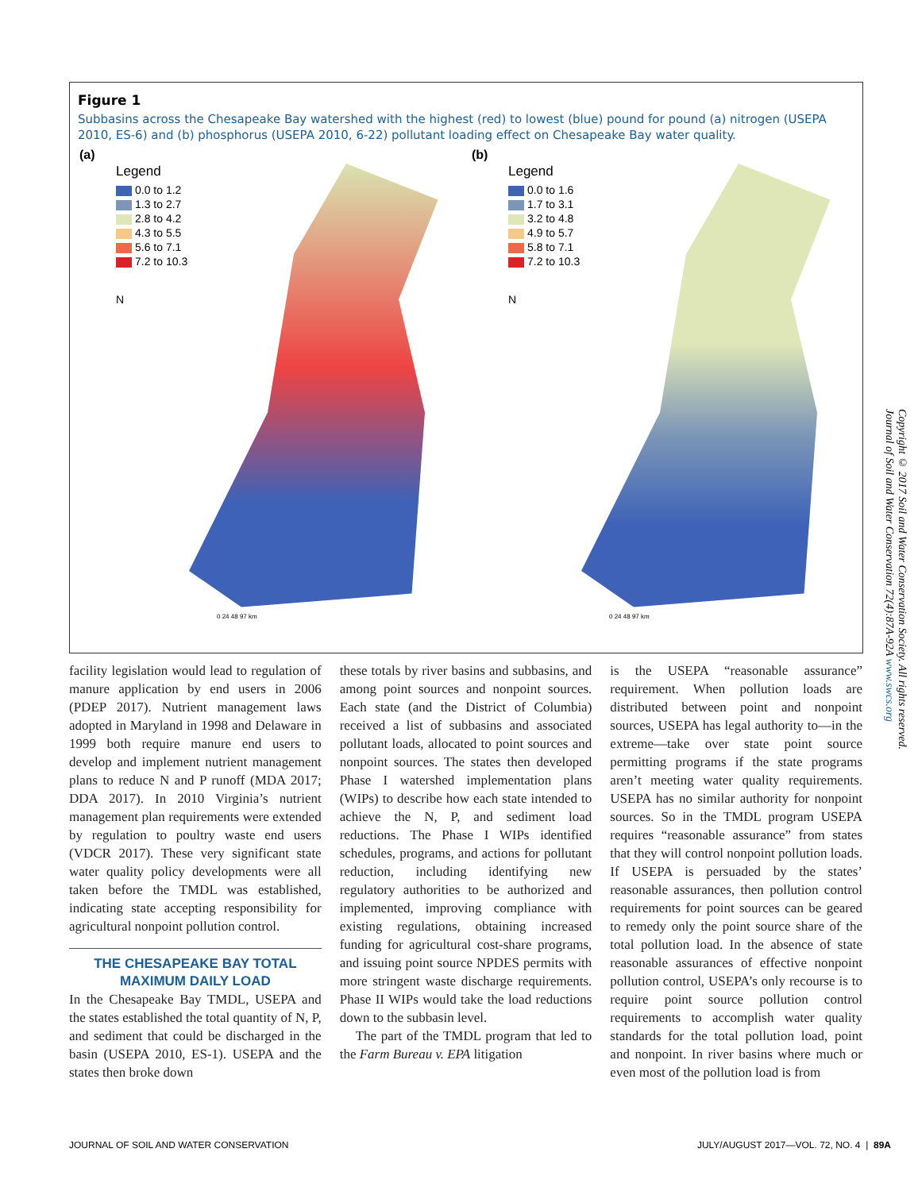Figure 1
Subbasins across the Chesapeake Bay watershed with the highest (red) to lowest (blue) pound for pound (a) nitrogen (USEPA 2010, ES-6) and (b) phosphorus (USEPA 2010, 6-22) pollutant loading effect on Chesapeake Bay water quality.
(a)
Legend
0.0 to 1.2
1.3 to 2.7
2.8 to 4.2
4.3 to 5.5
5.6 to 7.1
7.2 to 10.3
N
0 24 48 97 km
(b)
Legend
0.0 to 1.6
1.7 to 3.1
3.2 to 4.8
4.9 to 5.7
5.8 to 7.1
7.2 to 10.3
N
0 24 48 97 km
facility legislation would lead to regulation of manure application by end users in 2006 (PDEP 2017). Nutrient management laws adopted in Maryland in 1998 and Delaware in 1999 both require manure end users to develop and implement nutrient management plans to reduce N and P runoff (MDA 2017; DDA 2017). In 2010 Virginia’s nutrient management plan requirements were extended by regulation to poultry waste end users (VDCR 2017). These very significant state water quality policy developments were all taken before the TMDL was established, indicating state accepting responsibility for agricultural nonpoint pollution control.
THE CHESAPEAKE BAY TOTAL MAXIMUM DAILY LOAD
In the Chesapeake Bay TMDL, USEPA and the states established the total quantity of N, P, and sediment that could be discharged in the basin (USEPA 2010, ES-1). USEPA and the states then broke down
these totals by river basins and subbasins, and among point sources and nonpoint sources. Each state (and the District of Columbia) received a list of subbasins and associated pollutant loads, allocated to point sources and nonpoint sources. The states then developed Phase I watershed implementation plans (WIPs) to describe how each state intended to achieve the N, P, and sediment load reductions. The Phase I WIPs identified schedules, programs, and actions for pollutant reduction, including identifying new regulatory authorities to be authorized and implemented, improving compliance with existing regulations, obtaining increased funding for agricultural cost-share programs, and issuing point source NPDES permits with more stringent waste discharge requirements. Phase II WIPs would take the load reductions down to the subbasin level.
The part of the TMDL program that led to the Farm Bureau v. EPA litigation
is the USEPA “reasonable assurance” requirement. When pollution loads are distributed between point and nonpoint sources, USEPA has legal authority to—in the extreme—take over state point source permitting programs if the state programs aren’t meeting water quality requirements. USEPA has no similar authority for nonpoint sources. So in the TMDL program USEPA requires “reasonable assurance” from states that they will control nonpoint pollution loads. If USEPA is persuaded by the states’ reasonable assurances, then pollution control requirements for point sources can be geared to remedy only the point source share of the total pollution load. In the absence of state reasonable assurances of effective nonpoint pollution control, USEPA’s only recourse is to require point source pollution control requirements to accomplish water quality standards for the total pollution load, point and nonpoint. In river basins where much or even most of the pollution load is from
Copyright © 2017 Soil and Water Conservation Society. All rights reserved.
Journal of Soil and Water Conservation 72(4):87A-92A www.swcs.org
JOURNAL OF SOIL AND WATER CONSERVATION JULY/AUGUST 2017—VOL. 72, NO. 4 | 89A